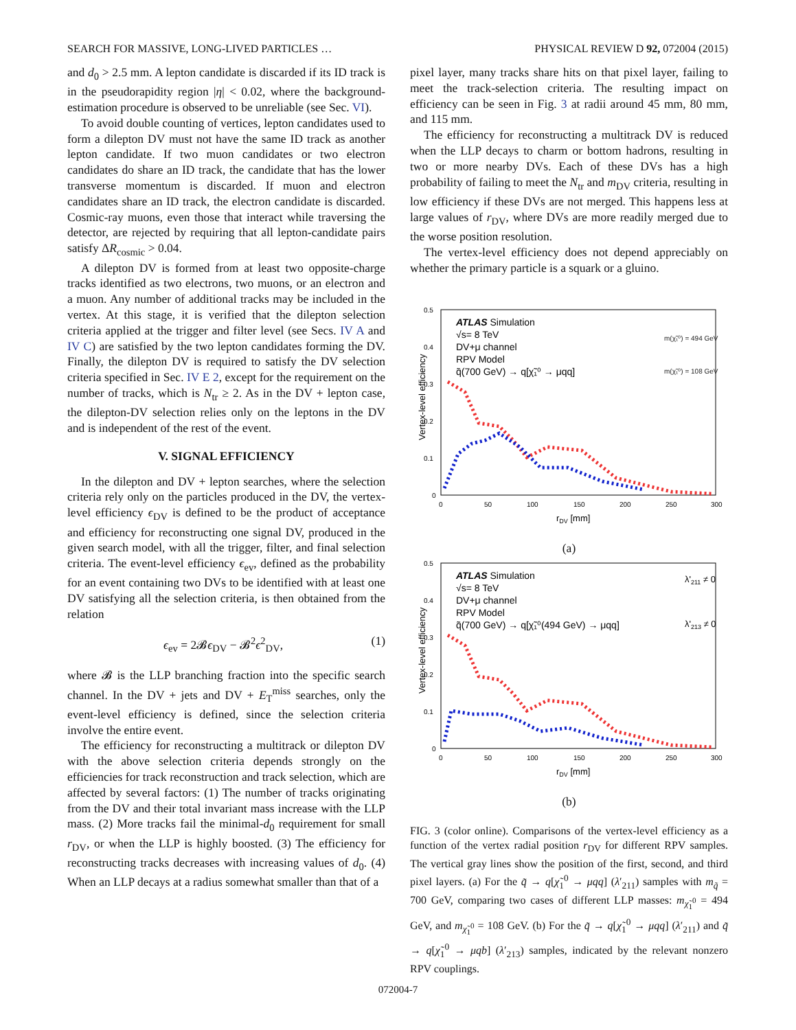SEARCH FOR MASSIVE, LONG-LIVED PARTICLES … PHYSICAL REVIEW D 92, 072004 (2015)
and d<sub>0</sub> > 2.5 mm. A lepton candidate is discarded if its ID track is in the pseudorapidity region |η| < 0.02, where the background-estimation procedure is observed to be unreliable (see Sec. VI).
To avoid double counting of vertices, lepton candidates used to form a dilepton DV must not have the same ID track as another lepton candidate. If two muon candidates or two electron candidates do share an ID track, the candidate that has the lower transverse momentum is discarded. If muon and electron candidates share an ID track, the electron candidate is discarded. Cosmic-ray muons, even those that interact while traversing the detector, are rejected by requiring that all lepton-candidate pairs satisfy ΔR<sub>cosmic</sub> > 0.04.
A dilepton DV is formed from at least two opposite-charge tracks identified as two electrons, two muons, or an electron and a muon. Any number of additional tracks may be included in the vertex. At this stage, it is verified that the dilepton selection criteria applied at the trigger and filter level (see Secs. IV A and IV C) are satisfied by the two lepton candidates forming the DV. Finally, the dilepton DV is required to satisfy the DV selection criteria specified in Sec. IV E 2, except for the requirement on the number of tracks, which is N<sub>tr</sub> ≥ 2. As in the DV + lepton case, the dilepton-DV selection relies only on the leptons in the DV and is independent of the rest of the event.
V. SIGNAL EFFICIENCY
In the dilepton and DV + lepton searches, where the selection criteria rely only on the particles produced in the DV, the vertex-level efficiency ϵ<sub>DV</sub> is defined to be the product of acceptance and efficiency for reconstructing one signal DV, produced in the given search model, with all the trigger, filter, and final selection criteria. The event-level efficiency ϵ<sub>ev</sub>, defined as the probability for an event containing two DVs to be identified with at least one DV satisfying all the selection criteria, is then obtained from the relation
ϵ<sub>ev</sub> = 2𝓑ϵ<sub>DV</sub> − 𝓑<sup>2</sup>ϵ<sup>2</sup><sub>DV</sub>, (1)
where 𝓑 is the LLP branching fraction into the specific search channel. In the DV + jets and DV + E<sub>T</sub><sup>miss</sup> searches, only the event-level efficiency is defined, since the selection criteria involve the entire event.
The efficiency for reconstructing a multitrack or dilepton DV with the above selection criteria depends strongly on the efficiencies for track reconstruction and track selection, which are affected by several factors: (1) The number of tracks originating from the DV and their total invariant mass increase with the LLP mass. (2) More tracks fail the minimal-d<sub>0</sub> requirement for small r<sub>DV</sub>, or when the LLP is highly boosted. (3) The efficiency for reconstructing tracks decreases with increasing values of d<sub>0</sub>. (4) When an LLP decays at a radius somewhat smaller than that of a
pixel layer, many tracks share hits on that pixel layer, failing to meet the track-selection criteria. The resulting impact on efficiency can be seen in Fig. 3 at radii around 45 mm, 80 mm, and 115 mm.
The efficiency for reconstructing a multitrack DV is reduced when the LLP decays to charm or bottom hadrons, resulting in two or more nearby DVs. Each of these DVs has a high probability of failing to meet the N<sub>tr</sub> and m<sub>DV</sub> criteria, resulting in low efficiency if these DVs are not merged. This happens less at large values of r<sub>DV</sub>, where DVs are more readily merged due to the worse position resolution.
The vertex-level efficiency does not depend appreciably on whether the primary particle is a squark or a gluino.
Vertex-level efficiency
0.5
0.4
0.3
0.2
0.1
0
0
50
100
150
200
250
300
rDV [mm]
ATLAS Simulation
√s= 8 TeV
DV+μ channel
RPV Model
q̃(700 GeV) → q[χ̃₁⁰ → μqq]
m(χ̃₁⁰) = 494 GeV
m(χ̃₁⁰) = 108 GeV
(a)
Vertex-level efficiency
0.5
0.4
0.3
0.2
0.1
0
0
50
100
150
200
250
300
rDV [mm]
ATLAS Simulation
√s= 8 TeV
DV+μ channel
RPV Model
q̃(700 GeV) → q[χ̃₁⁰(494 GeV) → μqq]
λ'211 ≠ 0
λ'213 ≠ 0
(b)
FIG. 3 (color online). Comparisons of the vertex-level efficiency as a function of the vertex radial position r<sub>DV</sub> for different RPV samples. The vertical gray lines show the position of the first, second, and third pixel layers. (a) For the q̃ → q[χ̃<sub>1</sub><sup>0</sup> → μqq] (λ′<sub>211</sub>) samples with m<sub>q̃</sub> = 700 GeV, comparing two cases of different LLP masses: m<sub>χ̃<sub>1</sub><sup>0</sup></sub> = 494 GeV, and m<sub>χ̃<sub>1</sub><sup>0</sup></sub> = 108 GeV. (b) For the q̃ → q[χ̃<sub>1</sub><sup>0</sup> → μqq] (λ′<sub>211</sub>) and q̃ → q[χ̃<sub>1</sub><sup>0</sup> → μqb] (λ′<sub>213</sub>) samples, indicated by the relevant nonzero RPV couplings.
072004-7